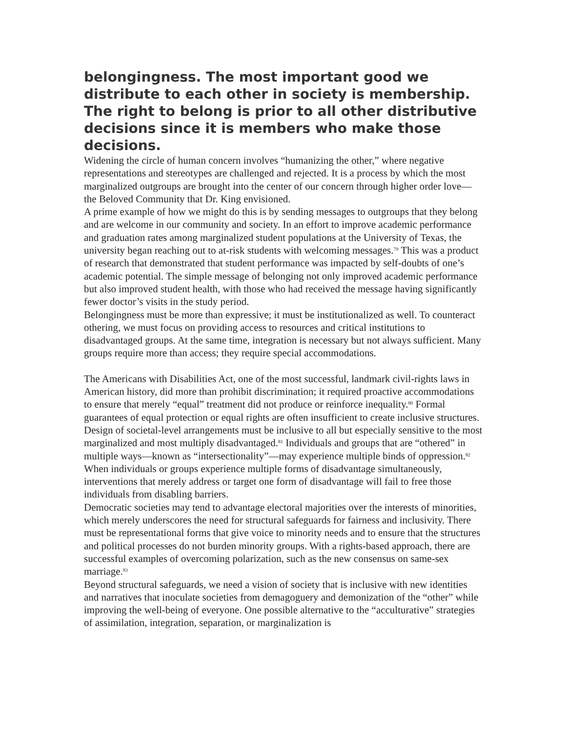belongingness. The most important good we distribute to each other in society is membership. The right to belong is prior to all other distributive decisions since it is members who make those decisions.
Widening the circle of human concern involves “humanizing the other,” where negative representations and stereotypes are challenged and rejected. It is a process by which the most marginalized outgroups are brought into the center of our concern through higher order love—the Beloved Community that Dr. King envisioned.
A prime example of how we might do this is by sending messages to outgroups that they belong and are welcome in our community and society. In an effort to improve academic performance and graduation rates among marginalized student populations at the University of Texas, the university began reaching out to at-risk students with welcoming messages.<sup>79</sup> This was a product of research that demonstrated that student performance was impacted by self-doubts of one’s academic potential. The simple message of belonging not only improved academic performance but also improved student health, with those who had received the message having significantly fewer doctor’s visits in the study period.
Belongingness must be more than expressive; it must be institutionalized as well. To counteract othering, we must focus on providing access to resources and critical institutions to disadvantaged groups. At the same time, integration is necessary but not always sufficient. Many groups require more than access; they require special accommodations.
The Americans with Disabilities Act, one of the most successful, landmark civil-rights laws in American history, did more than prohibit discrimination; it required proactive accommodations to ensure that merely “equal” treatment did not produce or reinforce inequality.<sup>80</sup> Formal guarantees of equal protection or equal rights are often insufficient to create inclusive structures.
Design of societal-level arrangements must be inclusive to all but especially sensitive to the most marginalized and most multiply disadvantaged.<sup>81</sup> Individuals and groups that are “othered” in multiple ways—known as “intersectionality”—may experience multiple binds of oppression.<sup>82</sup> When individuals or groups experience multiple forms of disadvantage simultaneously, interventions that merely address or target one form of disadvantage will fail to free those individuals from disabling barriers.
Democratic societies may tend to advantage electoral majorities over the interests of minorities, which merely underscores the need for structural safeguards for fairness and inclusivity. There must be representational forms that give voice to minority needs and to ensure that the structures and political processes do not burden minority groups. With a rights-based approach, there are successful examples of overcoming polarization, such as the new consensus on same-sex marriage.<sup>83</sup>
Beyond structural safeguards, we need a vision of society that is inclusive with new identities and narratives that inoculate societies from demagoguery and demonization of the “other” while improving the well-being of everyone. One possible alternative to the “acculturative” strategies of assimilation, integration, separation, or marginalization is